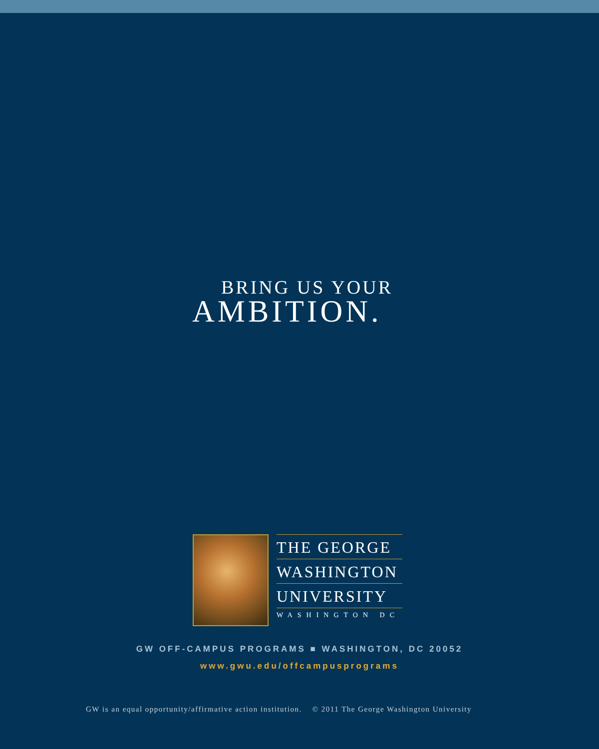BRING US YOUR
AMBITION.
THE GEORGE
WASHINGTON
UNIVERSITY
WASHINGTON DC
GW OFF-CAMPUS PROGRAMS ■ WASHINGTON, DC 20052
www.gwu.edu/offcampusprograms
GW is an equal opportunity/affirmative action institution. © 2011 The George Washington University